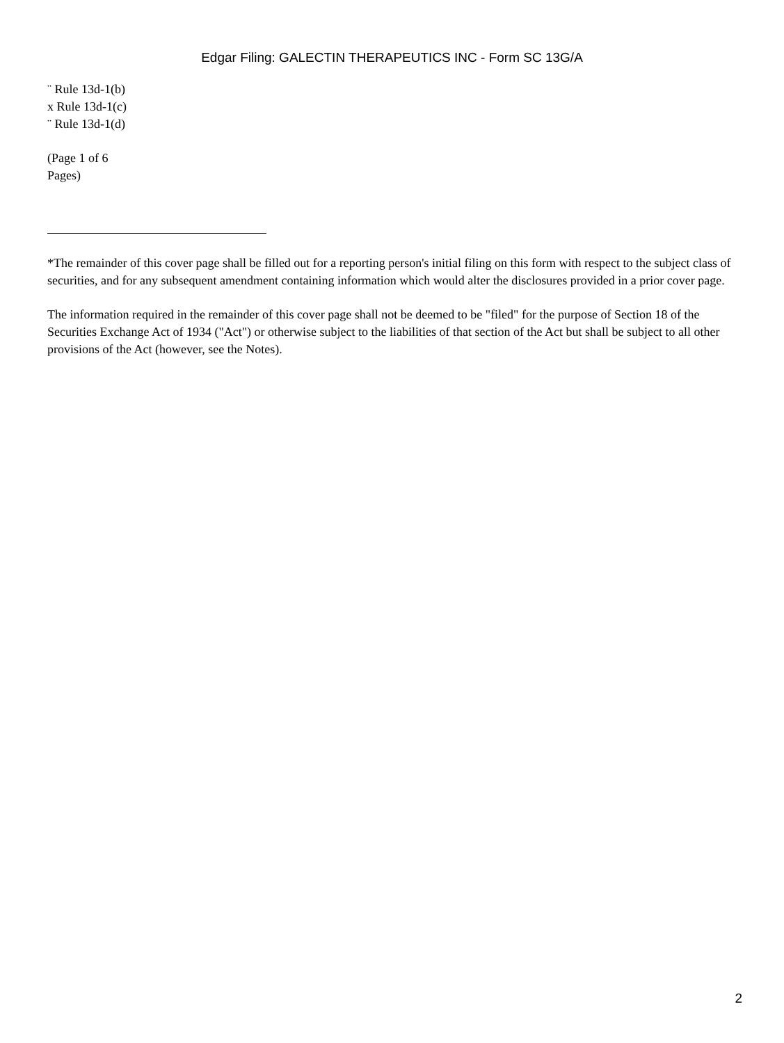Edgar Filing: GALECTIN THERAPEUTICS INC - Form SC 13G/A
¨ Rule 13d-1(b)
x Rule 13d-1(c)
¨ Rule 13d-1(d)
(Page 1 of 6
Pages)
*The remainder of this cover page shall be filled out for a reporting person's initial filing on this form with respect to the subject class of securities, and for any subsequent amendment containing information which would alter the disclosures provided in a prior cover page.
The information required in the remainder of this cover page shall not be deemed to be "filed" for the purpose of Section 18 of the Securities Exchange Act of 1934 ("Act") or otherwise subject to the liabilities of that section of the Act but shall be subject to all other provisions of the Act (however, see the Notes).
2